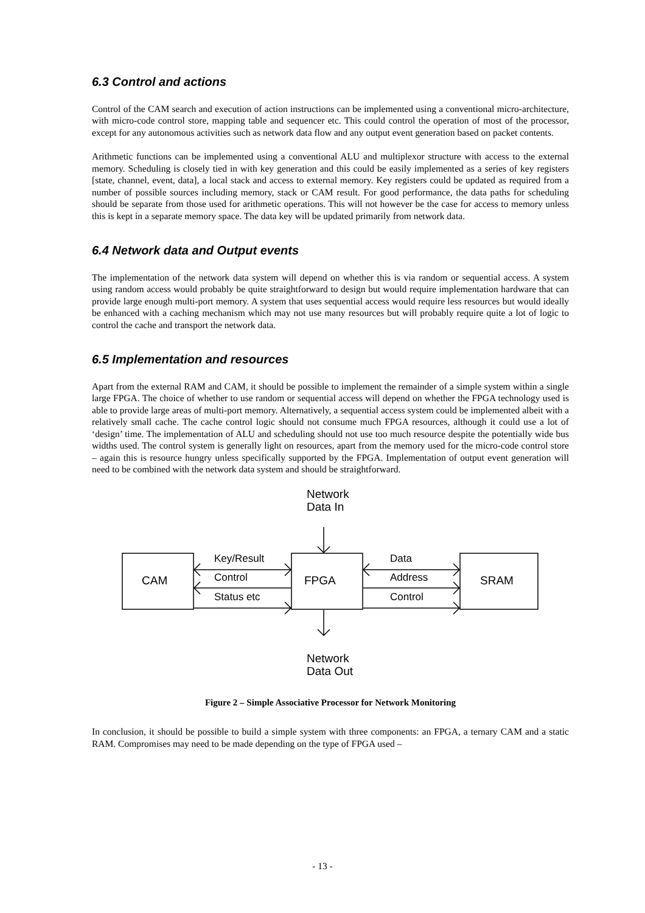6.3 Control and actions
Control of the CAM search and execution of action instructions can be implemented using a conventional micro-architecture, with micro-code control store, mapping table and sequencer etc. This could control the operation of most of the processor, except for any autonomous activities such as network data flow and any output event generation based on packet contents.
Arithmetic functions can be implemented using a conventional ALU and multiplexor structure with access to the external memory. Scheduling is closely tied in with key generation and this could be easily implemented as a series of key registers [state, channel, event, data], a local stack and access to external memory. Key registers could be updated as required from a number of possible sources including memory, stack or CAM result. For good performance, the data paths for scheduling should be separate from those used for arithmetic operations. This will not however be the case for access to memory unless this is kept in a separate memory space. The data key will be updated primarily from network data.
6.4 Network data and Output events
The implementation of the network data system will depend on whether this is via random or sequential access. A system using random access would probably be quite straightforward to design but would require implementation hardware that can provide large enough multi-port memory. A system that uses sequential access would require less resources but would ideally be enhanced with a caching mechanism which may not use many resources but will probably require quite a lot of logic to control the cache and transport the network data.
6.5 Implementation and resources
Apart from the external RAM and CAM, it should be possible to implement the remainder of a simple system within a single large FPGA. The choice of whether to use random or sequential access will depend on whether the FPGA technology used is able to provide large areas of multi-port memory. Alternatively, a sequential access system could be implemented albeit with a relatively small cache. The cache control logic should not consume much FPGA resources, although it could use a lot of ‘design’ time. The implementation of ALU and scheduling should not use too much resource despite the potentially wide bus widths used. The control system is generally light on resources, apart from the memory used for the micro-code control store – again this is resource hungry unless specifically supported by the FPGA. Implementation of output event generation will need to be combined with the network data system and should be straightforward.
Network
Data In
CAM
Key/Result
Control
Status etc
FPGA
Data
Address
Control
SRAM
Network
Data Out
Figure 2 – Simple Associative Processor for Network Monitoring
In conclusion, it should be possible to build a simple system with three components: an FPGA, a ternary CAM and a static RAM. Compromises may need to be made depending on the type of FPGA used –
- 13 -